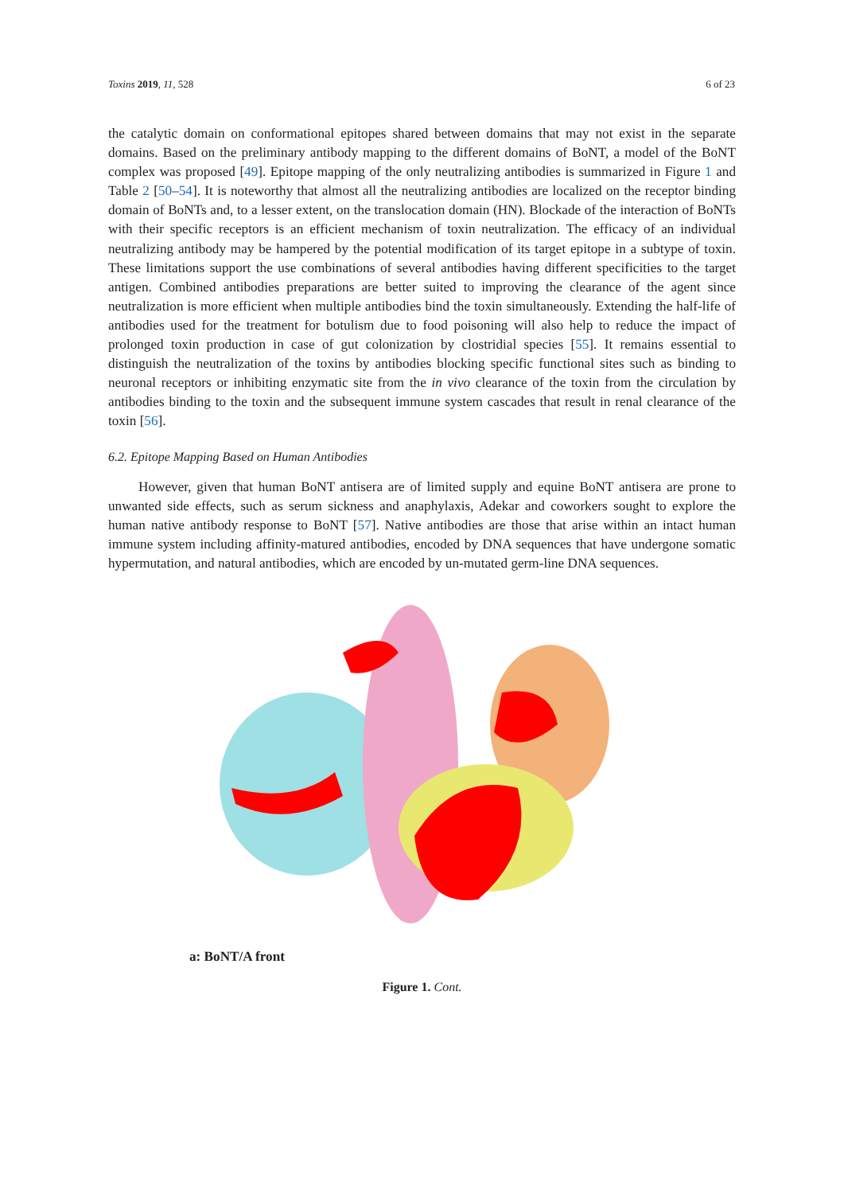Toxins 2019, 11, 528 6 of 23
the catalytic domain on conformational epitopes shared between domains that may not exist in the separate domains. Based on the preliminary antibody mapping to the different domains of BoNT, a model of the BoNT complex was proposed [49]. Epitope mapping of the only neutralizing antibodies is summarized in Figure 1 and Table 2 [50–54]. It is noteworthy that almost all the neutralizing antibodies are localized on the receptor binding domain of BoNTs and, to a lesser extent, on the translocation domain (HN). Blockade of the interaction of BoNTs with their specific receptors is an efficient mechanism of toxin neutralization. The efficacy of an individual neutralizing antibody may be hampered by the potential modification of its target epitope in a subtype of toxin. These limitations support the use combinations of several antibodies having different specificities to the target antigen. Combined antibodies preparations are better suited to improving the clearance of the agent since neutralization is more efficient when multiple antibodies bind the toxin simultaneously. Extending the half-life of antibodies used for the treatment for botulism due to food poisoning will also help to reduce the impact of prolonged toxin production in case of gut colonization by clostridial species [55]. It remains essential to distinguish the neutralization of the toxins by antibodies blocking specific functional sites such as binding to neuronal receptors or inhibiting enzymatic site from the in vivo clearance of the toxin from the circulation by antibodies binding to the toxin and the subsequent immune system cascades that result in renal clearance of the toxin [56].
6.2. Epitope Mapping Based on Human Antibodies
However, given that human BoNT antisera are of limited supply and equine BoNT antisera are prone to unwanted side effects, such as serum sickness and anaphylaxis, Adekar and coworkers sought to explore the human native antibody response to BoNT [57]. Native antibodies are those that arise within an intact human immune system including affinity-matured antibodies, encoded by DNA sequences that have undergone somatic hypermutation, and natural antibodies, which are encoded by un-mutated germ-line DNA sequences.
a: BoNT/A front
Figure 1. Cont.